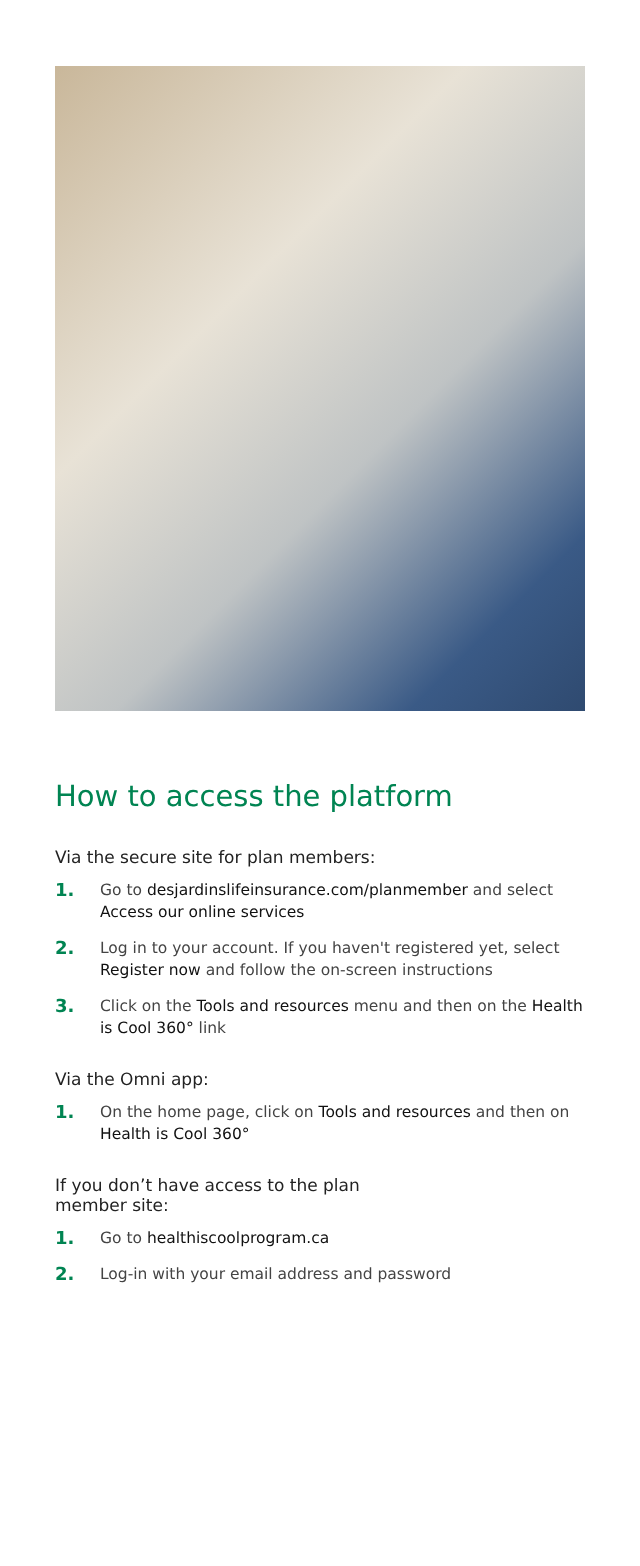How to access the platform
Via the secure site for plan members:
1. Go to desjardinslifeinsurance.com/planmember and select Access our online services
2. Log in to your account. If you haven't registered yet, select Register now and follow the on-screen instructions
3. Click on the Tools and resources menu and then on the Health is Cool 360° link
Via the Omni app:
1. On the home page, click on Tools and resources and then on Health is Cool 360°
If you don’t have access to the plan
member site:
1. Go to healthiscoolprogram.ca
2. Log-in with your email address and password